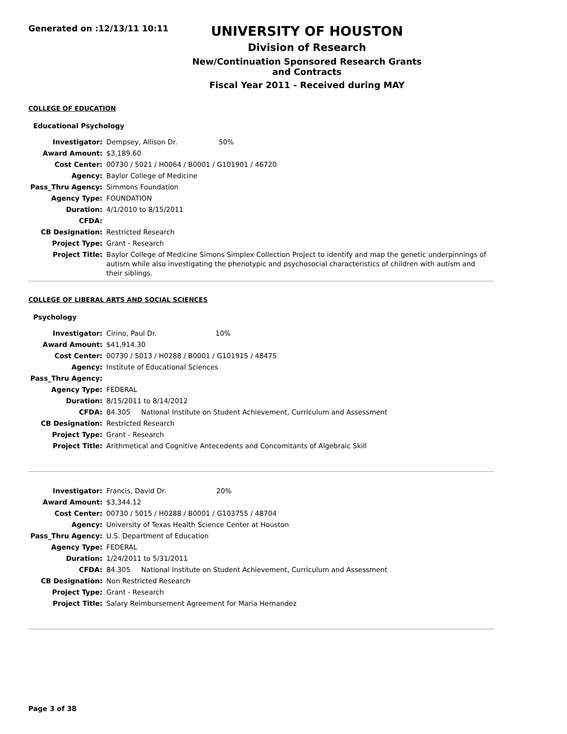Generated on :12/13/11 10:11
UNIVERSITY OF HOUSTON
Division of Research
New/Continuation Sponsored Research Grants and Contracts
Fiscal Year 2011 - Received during MAY
COLLEGE OF EDUCATION
Educational Psychology
| Investigator: | Dempsey, Allison Dr. 50% |
| Award Amount: | $3,189.60 |
| Cost Center: | 00730 / 5021 / H0064 / B0001 / G101901 / 46720 |
| Agency: | Baylor College of Medicine |
| Pass_Thru Agency: | Simmons Foundation |
| Agency Type: | FOUNDATION |
| Duration: | 4/1/2010 to 8/15/2011 |
| CFDA: | |
| CB Designation: | Restricted Research |
| Project Type: | Grant - Research |
| Project Title: | Baylor College of Medicine Simons Simplex Collection Project to identify and map the genetic underpinnings of autism while also investigating the phenotypic and psychosocial characteristics of children with autism and their siblings. |
COLLEGE OF LIBERAL ARTS AND SOCIAL SCIENCES
Psychology
| Investigator: | Cirino, Paul Dr. 10% |
| Award Amount: | $41,914.30 |
| Cost Center: | 00730 / 5013 / H0288 / B0001 / G101915 / 48475 |
| Agency: | Institute of Educational Sciences |
| Pass_Thru Agency: | |
| Agency Type: | FEDERAL |
| Duration: | 8/15/2011 to 8/14/2012 |
| CFDA: | 84.305 National Institute on Student Achievement, Curriculum and Assessment |
| CB Designation: | Restricted Research |
| Project Type: | Grant - Research |
| Project Title: | Arithmetical and Cognitive Antecedents and Concomitants of Algebraic Skill |
| Investigator: | Francis, David Dr. 20% |
| Award Amount: | $3,344.12 |
| Cost Center: | 00730 / 5015 / H0288 / B0001 / G103755 / 48704 |
| Agency: | University of Texas Health Science Center at Houston |
| Pass_Thru Agency: | U.S. Department of Education |
| Agency Type: | FEDERAL |
| Duration: | 1/24/2011 to 5/31/2011 |
| CFDA: | 84.305 National Institute on Student Achievement, Curriculum and Assessment |
| CB Designation: | Non Restricted Research |
| Project Type: | Grant - Research |
| Project Title: | Salary Reimbursement Agreement for Maria Hernandez |
Page 3 of 38